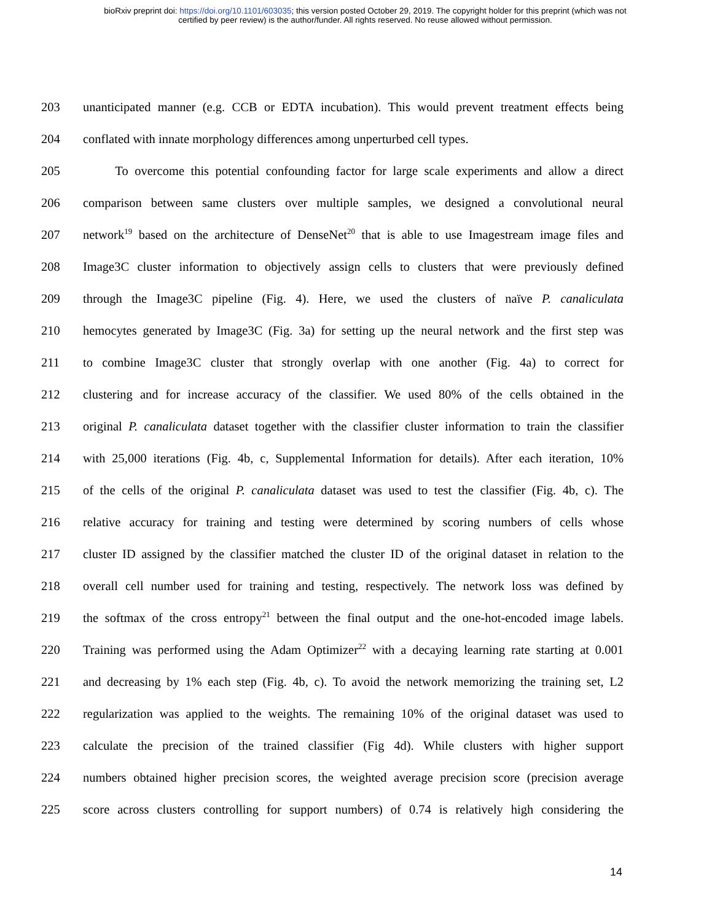bioRxiv preprint doi: https://doi.org/10.1101/603035; this version posted October 29, 2019. The copyright holder for this preprint (which was not
certified by peer review) is the author/funder. All rights reserved. No reuse allowed without permission.
203 unanticipated manner (e.g. CCB or EDTA incubation). This would prevent treatment effects being
204 conflated with innate morphology differences among unperturbed cell types.
205 To overcome this potential confounding factor for large scale experiments and allow a direct
206 comparison between same clusters over multiple samples, we designed a convolutional neural
207 network<sup>19</sup> based on the architecture of DenseNet<sup>20</sup> that is able to use Imagestream image files and
208 Image3C cluster information to objectively assign cells to clusters that were previously defined
209 through the Image3C pipeline (Fig. 4). Here, we used the clusters of naïve P. canaliculata
210 hemocytes generated by Image3C (Fig. 3a) for setting up the neural network and the first step was
211 to combine Image3C cluster that strongly overlap with one another (Fig. 4a) to correct for
212 clustering and for increase accuracy of the classifier. We used 80% of the cells obtained in the
213 original P. canaliculata dataset together with the classifier cluster information to train the classifier
214 with 25,000 iterations (Fig. 4b, c, Supplemental Information for details). After each iteration, 10%
215 of the cells of the original P. canaliculata dataset was used to test the classifier (Fig. 4b, c). The
216 relative accuracy for training and testing were determined by scoring numbers of cells whose
217 cluster ID assigned by the classifier matched the cluster ID of the original dataset in relation to the
218 overall cell number used for training and testing, respectively. The network loss was defined by
219 the softmax of the cross entropy<sup>21</sup> between the final output and the one-hot-encoded image labels.
220 Training was performed using the Adam Optimizer<sup>22</sup> with a decaying learning rate starting at 0.001
221 and decreasing by 1% each step (Fig. 4b, c). To avoid the network memorizing the training set, L2
222 regularization was applied to the weights. The remaining 10% of the original dataset was used to
223 calculate the precision of the trained classifier (Fig 4d). While clusters with higher support
224 numbers obtained higher precision scores, the weighted average precision score (precision average
225 score across clusters controlling for support numbers) of 0.74 is relatively high considering the
14